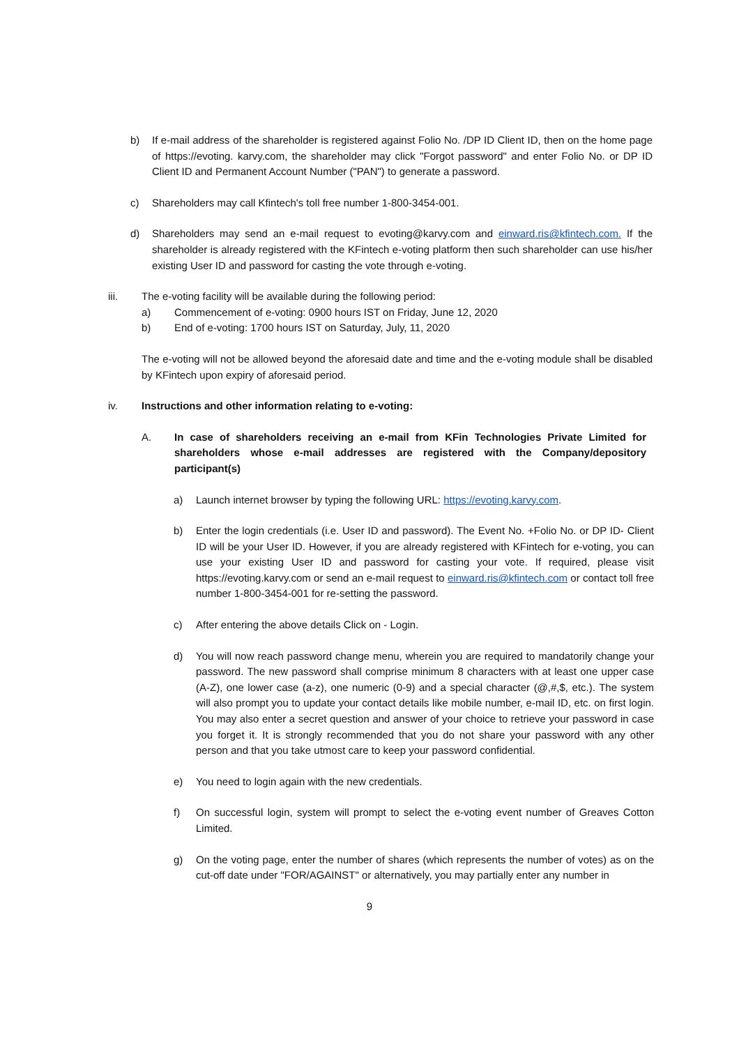b) If e-mail address of the shareholder is registered against Folio No. /DP ID Client ID, then on the home page of https://evoting. karvy.com, the shareholder may click "Forgot password" and enter Folio No. or DP ID Client ID and Permanent Account Number ("PAN") to generate a password.
c) Shareholders may call Kfintech's toll free number 1-800-3454-001.
d) Shareholders may send an e-mail request to evoting@karvy.com and einward.ris@kfintech.com. If the shareholder is already registered with the KFintech e-voting platform then such shareholder can use his/her existing User ID and password for casting the vote through e-voting.
iii. The e-voting facility will be available during the following period:
a) Commencement of e-voting: 0900 hours IST on Friday, June 12, 2020
b) End of e-voting: 1700 hours IST on Saturday, July, 11, 2020
The e-voting will not be allowed beyond the aforesaid date and time and the e-voting module shall be disabled by KFintech upon expiry of aforesaid period.
iv. Instructions and other information relating to e-voting:
A. In case of shareholders receiving an e-mail from KFin Technologies Private Limited for shareholders whose e-mail addresses are registered with the Company/depository participant(s)
a) Launch internet browser by typing the following URL: https://evoting.karvy.com.
b) Enter the login credentials (i.e. User ID and password). The Event No. +Folio No. or DP ID- Client ID will be your User ID. However, if you are already registered with KFintech for e-voting, you can use your existing User ID and password for casting your vote. If required, please visit https://evoting.karvy.com or send an e-mail request to einward.ris@kfintech.com or contact toll free number 1-800-3454-001 for re-setting the password.
c) After entering the above details Click on - Login.
d) You will now reach password change menu, wherein you are required to mandatorily change your password. The new password shall comprise minimum 8 characters with at least one upper case (A-Z), one lower case (a-z), one numeric (0-9) and a special character (@,#,$, etc.). The system will also prompt you to update your contact details like mobile number, e-mail ID, etc. on first login. You may also enter a secret question and answer of your choice to retrieve your password in case you forget it. It is strongly recommended that you do not share your password with any other person and that you take utmost care to keep your password confidential.
e) You need to login again with the new credentials.
f) On successful login, system will prompt to select the e-voting event number of Greaves Cotton Limited.
g) On the voting page, enter the number of shares (which represents the number of votes) as on the cut-off date under "FOR/AGAINST" or alternatively, you may partially enter any number in
9